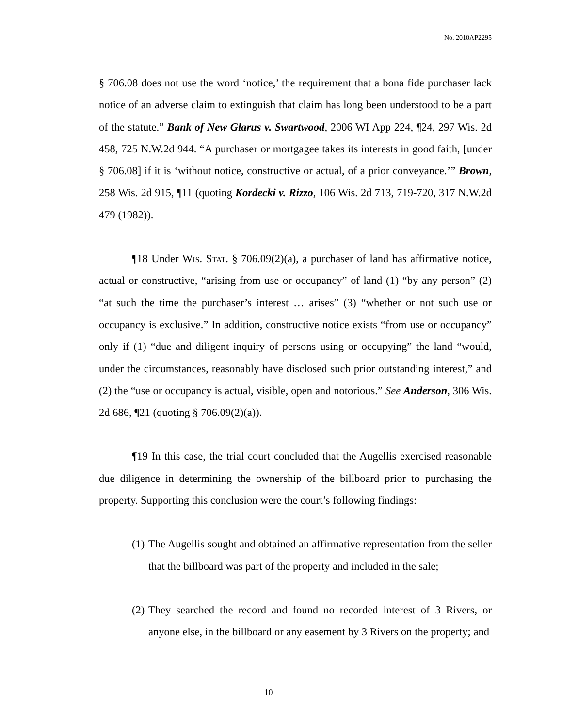No. 2010AP2295
§ 706.08 does not use the word ‘notice,’ the requirement that a bona fide purchaser lack notice of an adverse claim to extinguish that claim has long been understood to be a part of the statute.” Bank of New Glarus v. Swartwood, 2006 WI App 224, ¶24, 297 Wis. 2d 458, 725 N.W.2d 944. “A purchaser or mortgagee takes its interests in good faith, [under § 706.08] if it is ‘without notice, constructive or actual, of a prior conveyance.’” Brown, 258 Wis. 2d 915, ¶11 (quoting Kordecki v. Rizzo, 106 Wis. 2d 713, 719-720, 317 N.W.2d 479 (1982)).
¶18 Under Wis. Stat. § 706.09(2)(a), a purchaser of land has affirmative notice, actual or constructive, “arising from use or occupancy” of land (1) “by any person” (2) “at such the time the purchaser’s interest … arises” (3) “whether or not such use or occupancy is exclusive.” In addition, constructive notice exists “from use or occupancy” only if (1) “due and diligent inquiry of persons using or occupying” the land “would, under the circumstances, reasonably have disclosed such prior outstanding interest,” and (2) the “use or occupancy is actual, visible, open and notorious.” See Anderson, 306 Wis. 2d 686, ¶21 (quoting § 706.09(2)(a)).
¶19 In this case, the trial court concluded that the Augellis exercised reasonable due diligence in determining the ownership of the billboard prior to purchasing the property. Supporting this conclusion were the court’s following findings:
(1) The Augellis sought and obtained an affirmative representation from the seller that the billboard was part of the property and included in the sale;
(2) They searched the record and found no recorded interest of 3 Rivers, or anyone else, in the billboard or any easement by 3 Rivers on the property; and
10